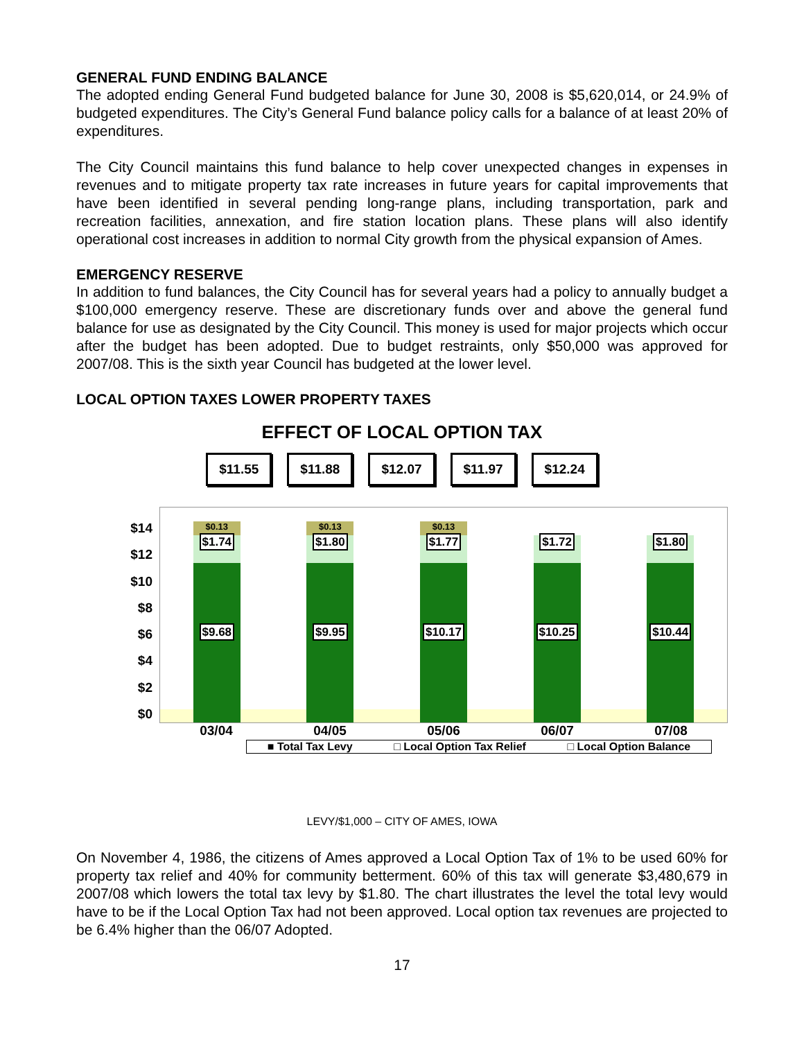GENERAL FUND ENDING BALANCE
The adopted ending General Fund budgeted balance for June 30, 2008 is $5,620,014, or 24.9% of budgeted expenditures. The City’s General Fund balance policy calls for a balance of at least 20% of expenditures.
The City Council maintains this fund balance to help cover unexpected changes in expenses in revenues and to mitigate property tax rate increases in future years for capital improvements that have been identified in several pending long-range plans, including transportation, park and recreation facilities, annexation, and fire station location plans. These plans will also identify operational cost increases in addition to normal City growth from the physical expansion of Ames.
EMERGENCY RESERVE
In addition to fund balances, the City Council has for several years had a policy to annually budget a $100,000 emergency reserve. These are discretionary funds over and above the general fund balance for use as designated by the City Council. This money is used for major projects which occur after the budget has been adopted. Due to budget restraints, only $50,000 was approved for 2007/08. This is the sixth year Council has budgeted at the lower level.
LOCAL OPTION TAXES LOWER PROPERTY TAXES
EFFECT OF LOCAL OPTION TAX
$11.55 $11.88 $12.07 $11.97 $12.24
$14
$12
$10
$8
$6
$4
$2
$0
$0.13
$1.74
$9.68
$0.13
$1.80
$9.95
$0.13
$1.77
$10.17
$1.72
$10.25
$1.80
$10.44
03/04 04/05 05/06 06/07 07/08
■ Total Tax Levy □ Local Option Tax Relief □ Local Option Balance
LEVY/$1,000 – CITY OF AMES, IOWA
On November 4, 1986, the citizens of Ames approved a Local Option Tax of 1% to be used 60% for property tax relief and 40% for community betterment. 60% of this tax will generate $3,480,679 in 2007/08 which lowers the total tax levy by $1.80. The chart illustrates the level the total levy would have to be if the Local Option Tax had not been approved. Local option tax revenues are projected to be 6.4% higher than the 06/07 Adopted.
17